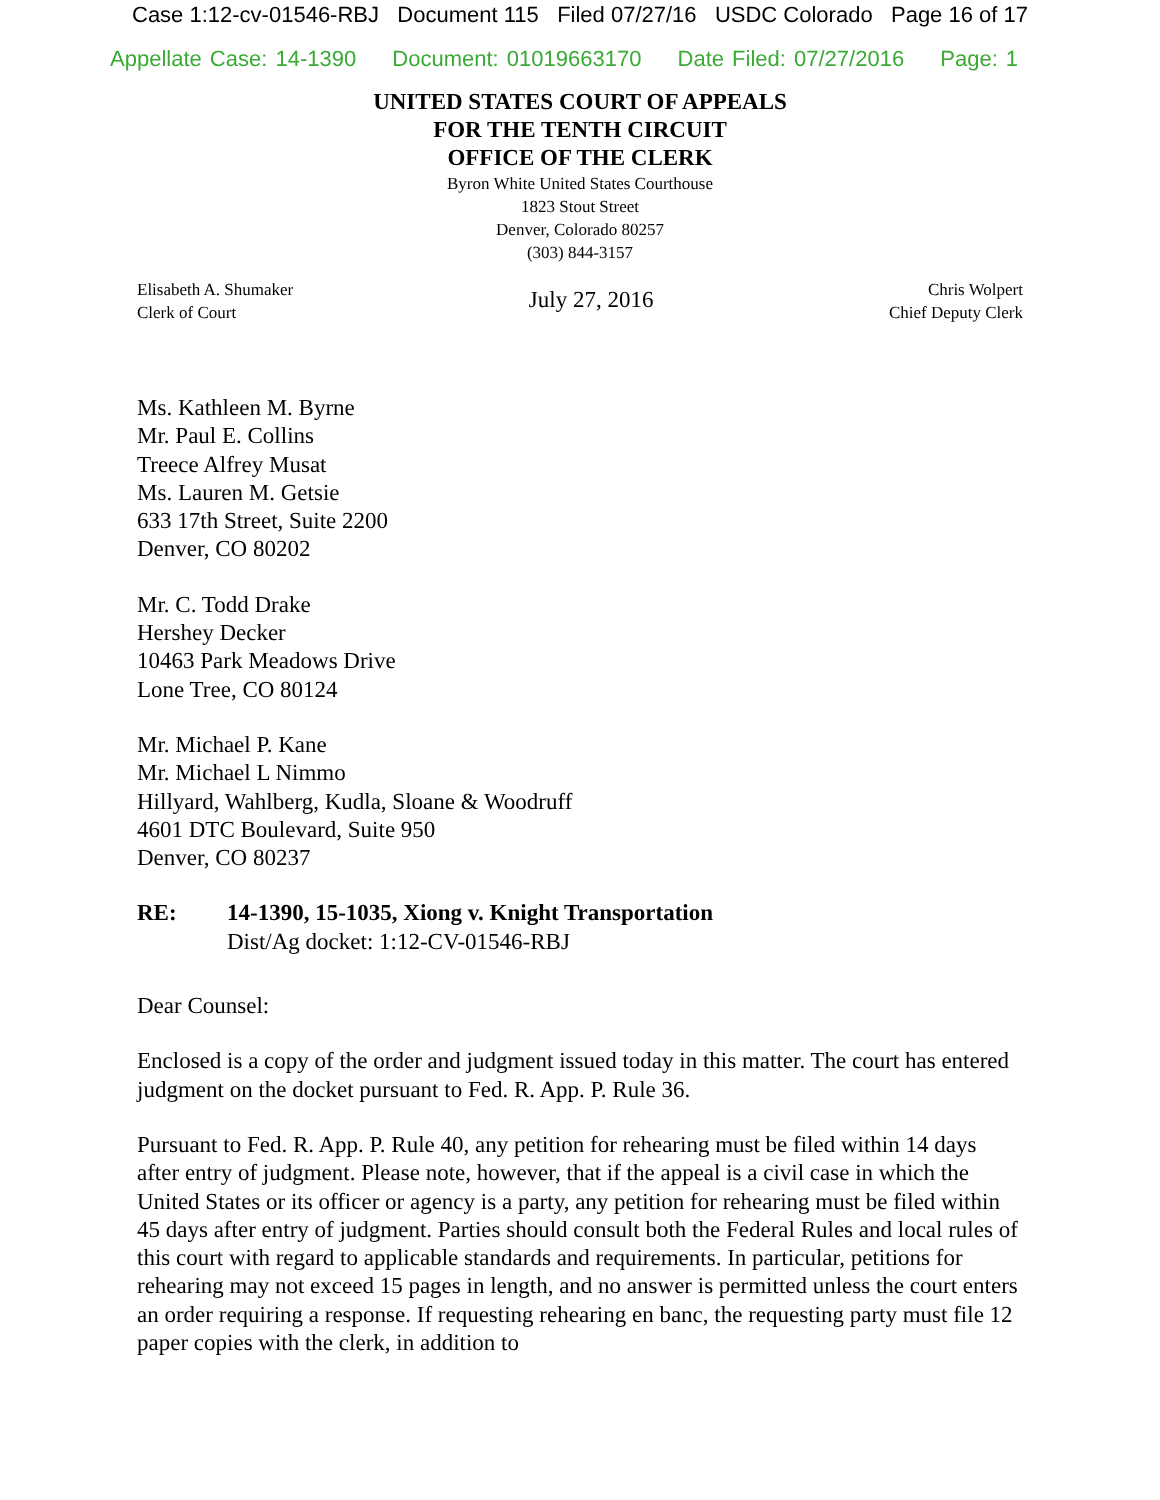Case 1:12-cv-01546-RBJ Document 115 Filed 07/27/16 USDC Colorado Page 16 of 17
Appellate Case: 14-1390 Document: 01019663170 Date Filed: 07/27/2016 Page: 1
UNITED STATES COURT OF APPEALS
FOR THE TENTH CIRCUIT
OFFICE OF THE CLERK
Byron White United States Courthouse
1823 Stout Street
Denver, Colorado 80257
(303) 844-3157
Elisabeth A. Shumaker
Clerk of Court
July 27, 2016
Chris Wolpert
Chief Deputy Clerk
Ms. Kathleen M. Byrne
Mr. Paul E. Collins
Treece Alfrey Musat
Ms. Lauren M. Getsie
633 17th Street, Suite 2200
Denver, CO 80202
Mr. C. Todd Drake
Hershey Decker
10463 Park Meadows Drive
Lone Tree, CO 80124
Mr. Michael P. Kane
Mr. Michael L Nimmo
Hillyard, Wahlberg, Kudla, Sloane & Woodruff
4601 DTC Boulevard, Suite 950
Denver, CO 80237
RE: 14-1390, 15-1035, Xiong v. Knight Transportation
Dist/Ag docket: 1:12-CV-01546-RBJ
Dear Counsel:
Enclosed is a copy of the order and judgment issued today in this matter. The court has entered judgment on the docket pursuant to Fed. R. App. P. Rule 36.
Pursuant to Fed. R. App. P. Rule 40, any petition for rehearing must be filed within 14 days after entry of judgment. Please note, however, that if the appeal is a civil case in which the United States or its officer or agency is a party, any petition for rehearing must be filed within 45 days after entry of judgment. Parties should consult both the Federal Rules and local rules of this court with regard to applicable standards and requirements. In particular, petitions for rehearing may not exceed 15 pages in length, and no answer is permitted unless the court enters an order requiring a response. If requesting rehearing en banc, the requesting party must file 12 paper copies with the clerk, in addition to